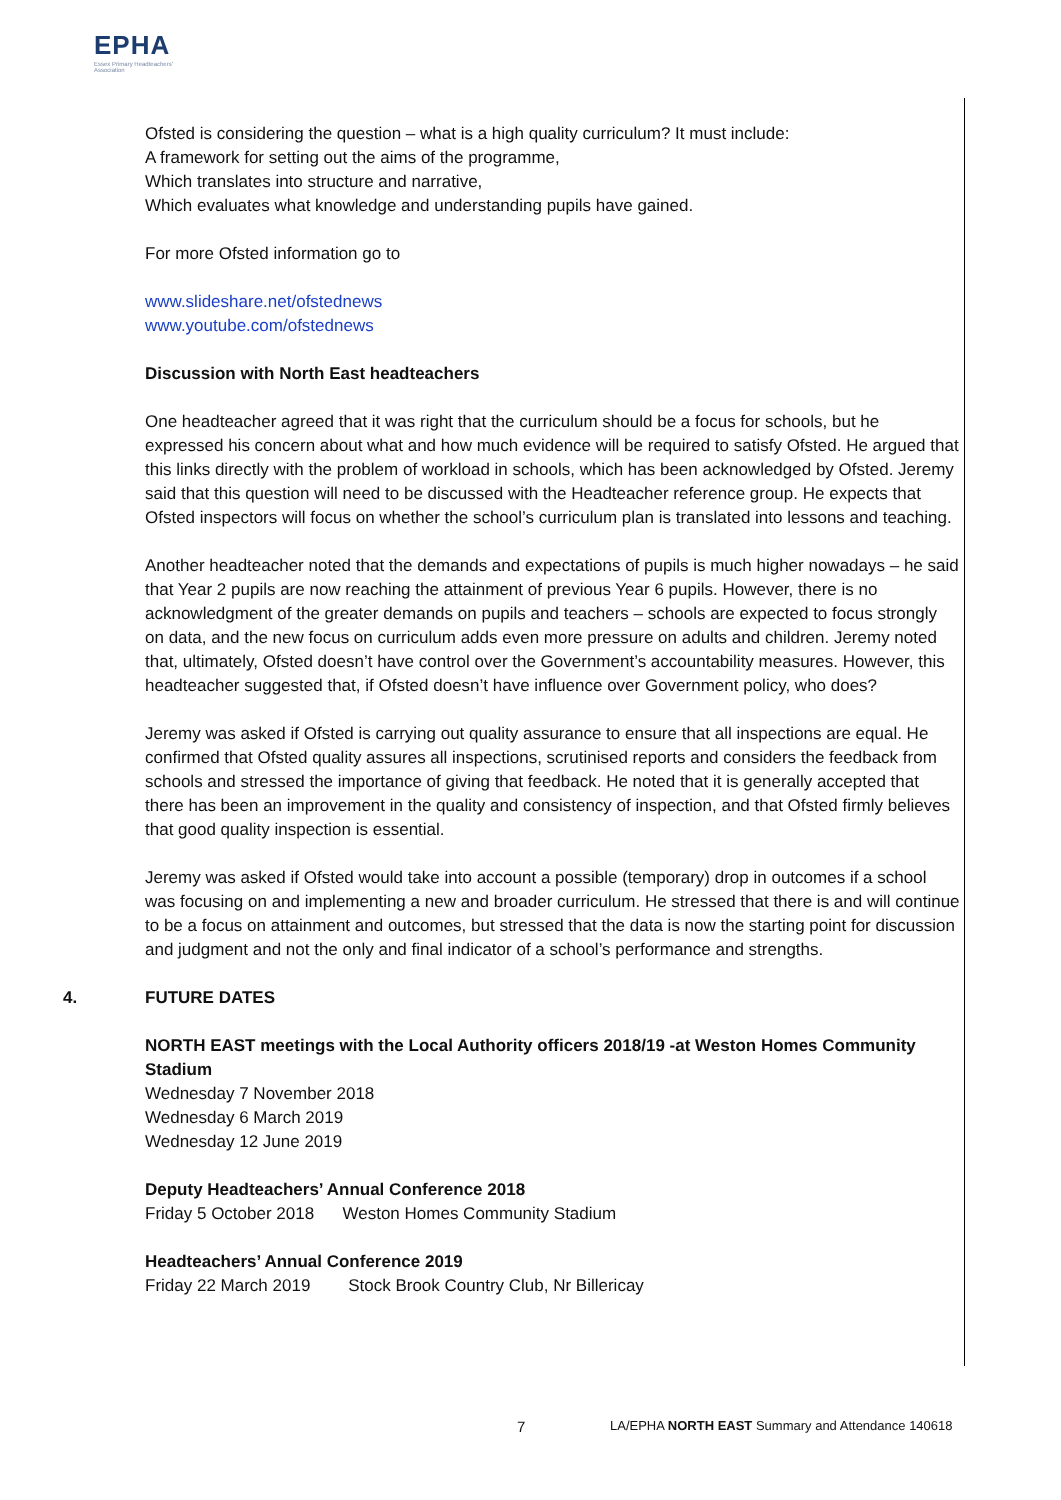EPHA
Essex Primary Headteachers'
Association
Ofsted is considering the question – what is a high quality curriculum? It must include:
A framework for setting out the aims of the programme,
Which translates into structure and narrative,
Which evaluates what knowledge and understanding pupils have gained.
For more Ofsted information go to
www.slideshare.net/ofstednews
www.youtube.com/ofstednews
Discussion with North East headteachers
One headteacher agreed that it was right that the curriculum should be a focus for schools, but he expressed his concern about what and how much evidence will be required to satisfy Ofsted. He argued that this links directly with the problem of workload in schools, which has been acknowledged by Ofsted. Jeremy said that this question will need to be discussed with the Headteacher reference group. He expects that Ofsted inspectors will focus on whether the school’s curriculum plan is translated into lessons and teaching.
Another headteacher noted that the demands and expectations of pupils is much higher nowadays – he said that Year 2 pupils are now reaching the attainment of previous Year 6 pupils. However, there is no acknowledgment of the greater demands on pupils and teachers – schools are expected to focus strongly on data, and the new focus on curriculum adds even more pressure on adults and children. Jeremy noted that, ultimately, Ofsted doesn’t have control over the Government’s accountability measures. However, this headteacher suggested that, if Ofsted doesn’t have influence over Government policy, who does?
Jeremy was asked if Ofsted is carrying out quality assurance to ensure that all inspections are equal. He confirmed that Ofsted quality assures all inspections, scrutinised reports and considers the feedback from schools and stressed the importance of giving that feedback. He noted that it is generally accepted that there has been an improvement in the quality and consistency of inspection, and that Ofsted firmly believes that good quality inspection is essential.
Jeremy was asked if Ofsted would take into account a possible (temporary) drop in outcomes if a school was focusing on and implementing a new and broader curriculum. He stressed that there is and will continue to be a focus on attainment and outcomes, but stressed that the data is now the starting point for discussion and judgment and not the only and final indicator of a school’s performance and strengths.
4. FUTURE DATES
NORTH EAST meetings with the Local Authority officers 2018/19 -at Weston Homes Community Stadium
Wednesday 7 November 2018
Wednesday 6 March 2019
Wednesday 12 June 2019
Deputy Headteachers’ Annual Conference 2018
Friday 5 October 2018 Weston Homes Community Stadium
Headteachers’ Annual Conference 2019
Friday 22 March 2019 Stock Brook Country Club, Nr Billericay
7 LA/EPHA NORTH EAST Summary and Attendance 140618